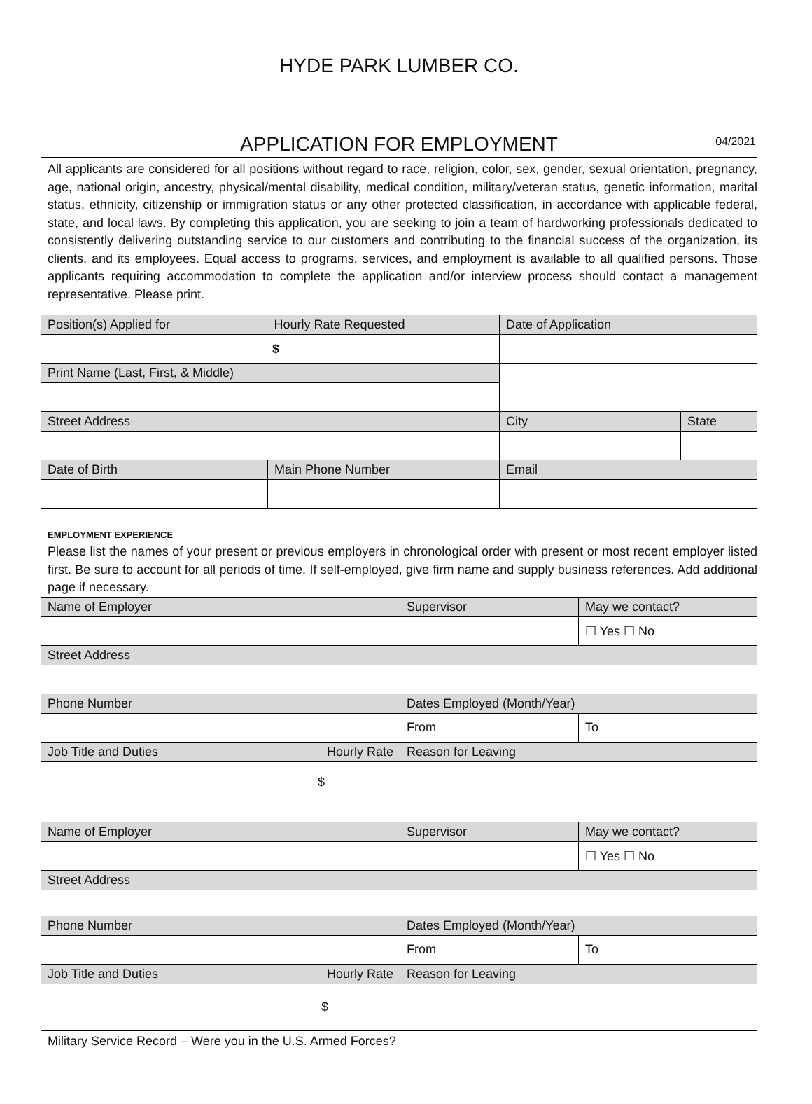HYDE PARK LUMBER CO.
APPLICATION FOR EMPLOYMENT
04/2021
All applicants are considered for all positions without regard to race, religion, color, sex, gender, sexual orientation, pregnancy, age, national origin, ancestry, physical/mental disability, medical condition, military/veteran status, genetic information, marital status, ethnicity, citizenship or immigration status or any other protected classification, in accordance with applicable federal, state, and local laws. By completing this application, you are seeking to join a team of hardworking professionals dedicated to consistently delivering outstanding service to our customers and contributing to the financial success of the organization, its clients, and its employees. Equal access to programs, services, and employment is available to all qualified persons. Those applicants requiring accommodation to complete the application and/or interview process should contact a management representative. Please print.
| Position(s) Applied for | Hourly Rate Requested | Date of Application | |
| $ | | | |
| Print Name (Last, First, & Middle) | | | |
| Street Address | | City | State |
| Date of Birth | Main Phone Number | Email | |
EMPLOYMENT EXPERIENCE
Please list the names of your present or previous employers in chronological order with present or most recent employer listed first. Be sure to account for all periods of time. If self-employed, give firm name and supply business references. Add additional page if necessary.
| Name of Employer | | Supervisor | May we contact? |
| | | | ☐ Yes ☐ No |
| Street Address | | | |
| Phone Number | | Dates Employed (Month/Year) | |
| | | From | To |
| Job Title and Duties | Hourly Rate | Reason for Leaving | |
| $ | | | |
| Name of Employer | | Supervisor | May we contact? |
| | | | ☐ Yes ☐ No |
| Street Address | | | |
| Phone Number | | Dates Employed (Month/Year) | |
| | | From | To |
| Job Title and Duties | Hourly Rate | Reason for Leaving | |
| $ | | | |
Military Service Record – Were you in the U.S. Armed Forces?